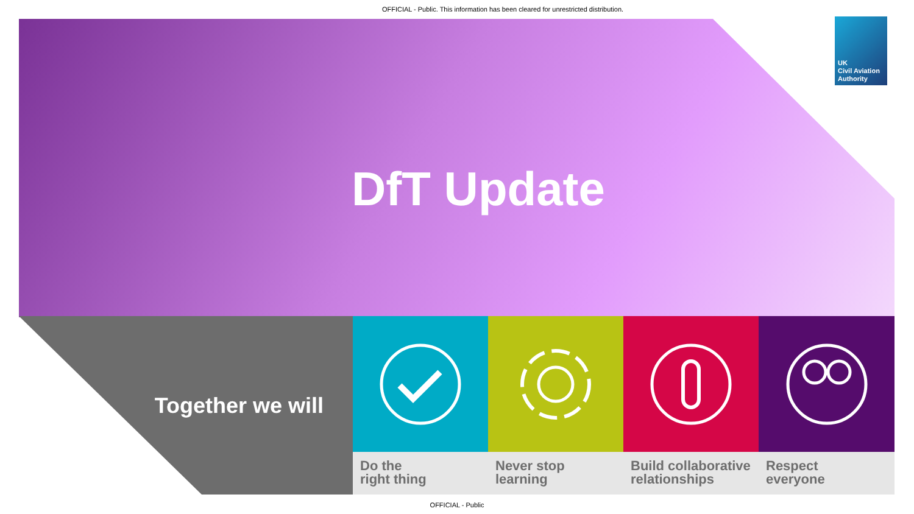OFFICIAL - Public. This information has been cleared for unrestricted distribution.
UK
Civil Aviation
Authority
DfT Update
Together we will
Do the
right thing
Never stop
learning
Build collaborative relationships
Respect
everyone
OFFICIAL - Public